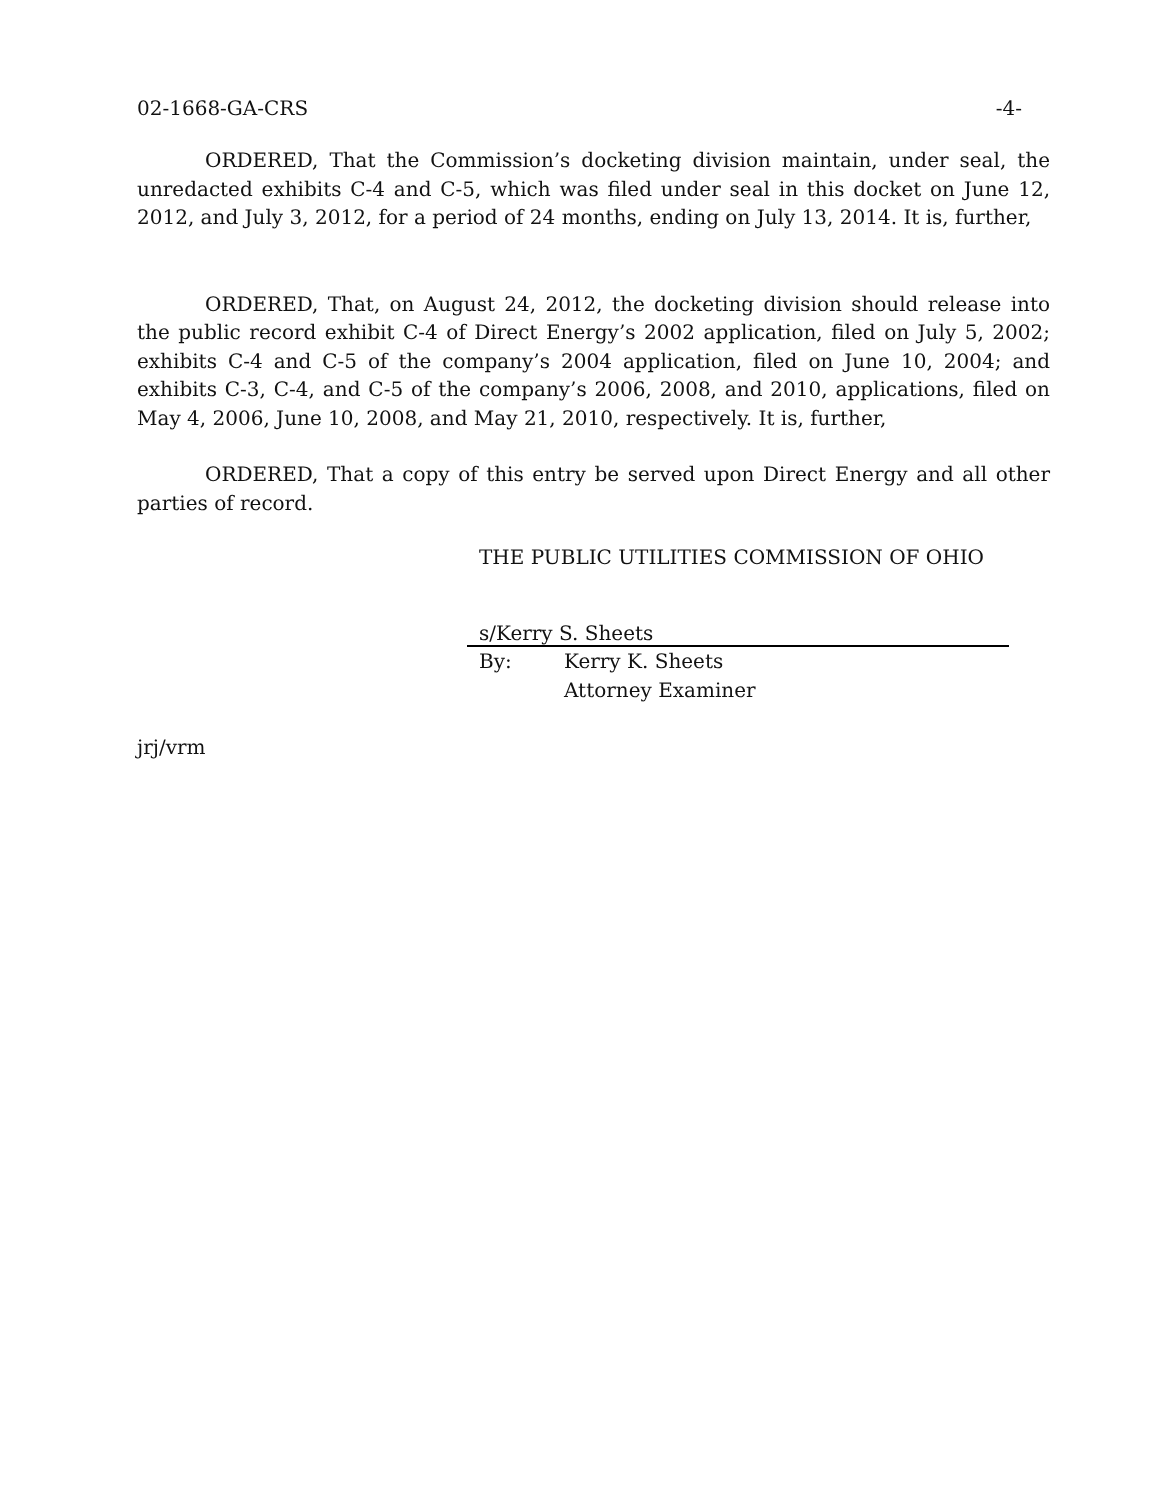02-1668-GA-CRS -4-
ORDERED, That the Commission’s docketing division maintain, under seal, the unredacted exhibits C-4 and C-5, which was filed under seal in this docket on June 12, 2012, and July 3, 2012, for a period of 24 months, ending on July 13, 2014. It is, further,
ORDERED, That, on August 24, 2012, the docketing division should release into the public record exhibit C-4 of Direct Energy’s 2002 application, filed on July 5, 2002; exhibits C-4 and C-5 of the company’s 2004 application, filed on June 10, 2004; and exhibits C-3, C-4, and C-5 of the company’s 2006, 2008, and 2010, applications, filed on May 4, 2006, June 10, 2008, and May 21, 2010, respectively. It is, further,
ORDERED, That a copy of this entry be served upon Direct Energy and all other parties of record.
THE PUBLIC UTILITIES COMMISSION OF OHIO
s/Kerry S. Sheets
By: Kerry K. Sheets
Attorney Examiner
jrj/vrm